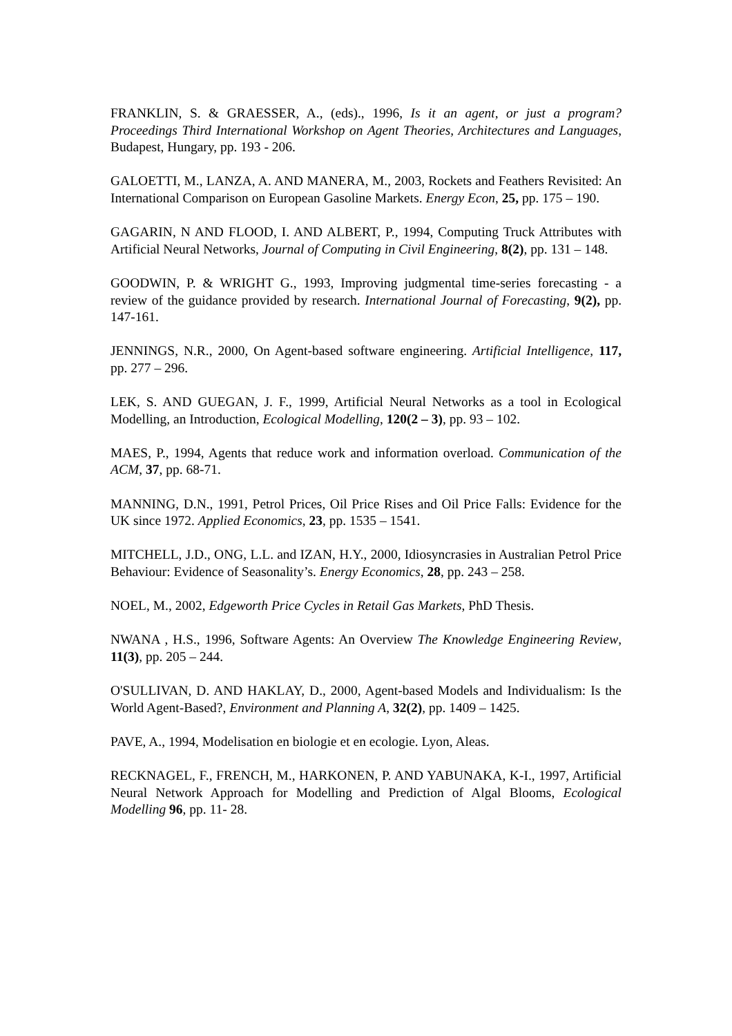FRANKLIN, S. & GRAESSER, A., (eds)., 1996, Is it an agent, or just a program? Proceedings Third International Workshop on Agent Theories, Architectures and Languages, Budapest, Hungary, pp. 193 - 206.
GALOETTI, M., LANZA, A. AND MANERA, M., 2003, Rockets and Feathers Revisited: An International Comparison on European Gasoline Markets. Energy Econ, 25, pp. 175 – 190.
GAGARIN, N AND FLOOD, I. AND ALBERT, P., 1994, Computing Truck Attributes with Artificial Neural Networks, Journal of Computing in Civil Engineering, 8(2), pp. 131 – 148.
GOODWIN, P. & WRIGHT G., 1993, Improving judgmental time-series forecasting - a review of the guidance provided by research. International Journal of Forecasting, 9(2), pp. 147-161.
JENNINGS, N.R., 2000, On Agent-based software engineering. Artificial Intelligence, 117, pp. 277 – 296.
LEK, S. AND GUEGAN, J. F., 1999, Artificial Neural Networks as a tool in Ecological Modelling, an Introduction, Ecological Modelling, 120(2 – 3), pp. 93 – 102.
MAES, P., 1994, Agents that reduce work and information overload. Communication of the ACM, 37, pp. 68-71.
MANNING, D.N., 1991, Petrol Prices, Oil Price Rises and Oil Price Falls: Evidence for the UK since 1972. Applied Economics, 23, pp. 1535 – 1541.
MITCHELL, J.D., ONG, L.L. and IZAN, H.Y., 2000, Idiosyncrasies in Australian Petrol Price Behaviour: Evidence of Seasonality’s. Energy Economics, 28, pp. 243 – 258.
NOEL, M., 2002, Edgeworth Price Cycles in Retail Gas Markets, PhD Thesis.
NWANA , H.S., 1996, Software Agents: An Overview The Knowledge Engineering Review, 11(3), pp. 205 – 244.
O'SULLIVAN, D. AND HAKLAY, D., 2000, Agent-based Models and Individualism: Is the World Agent-Based?, Environment and Planning A, 32(2), pp. 1409 – 1425.
PAVE, A., 1994, Modelisation en biologie et en ecologie. Lyon, Aleas.
RECKNAGEL, F., FRENCH, M., HARKONEN, P. AND YABUNAKA, K-I., 1997, Artificial Neural Network Approach for Modelling and Prediction of Algal Blooms, Ecological Modelling 96, pp. 11- 28.